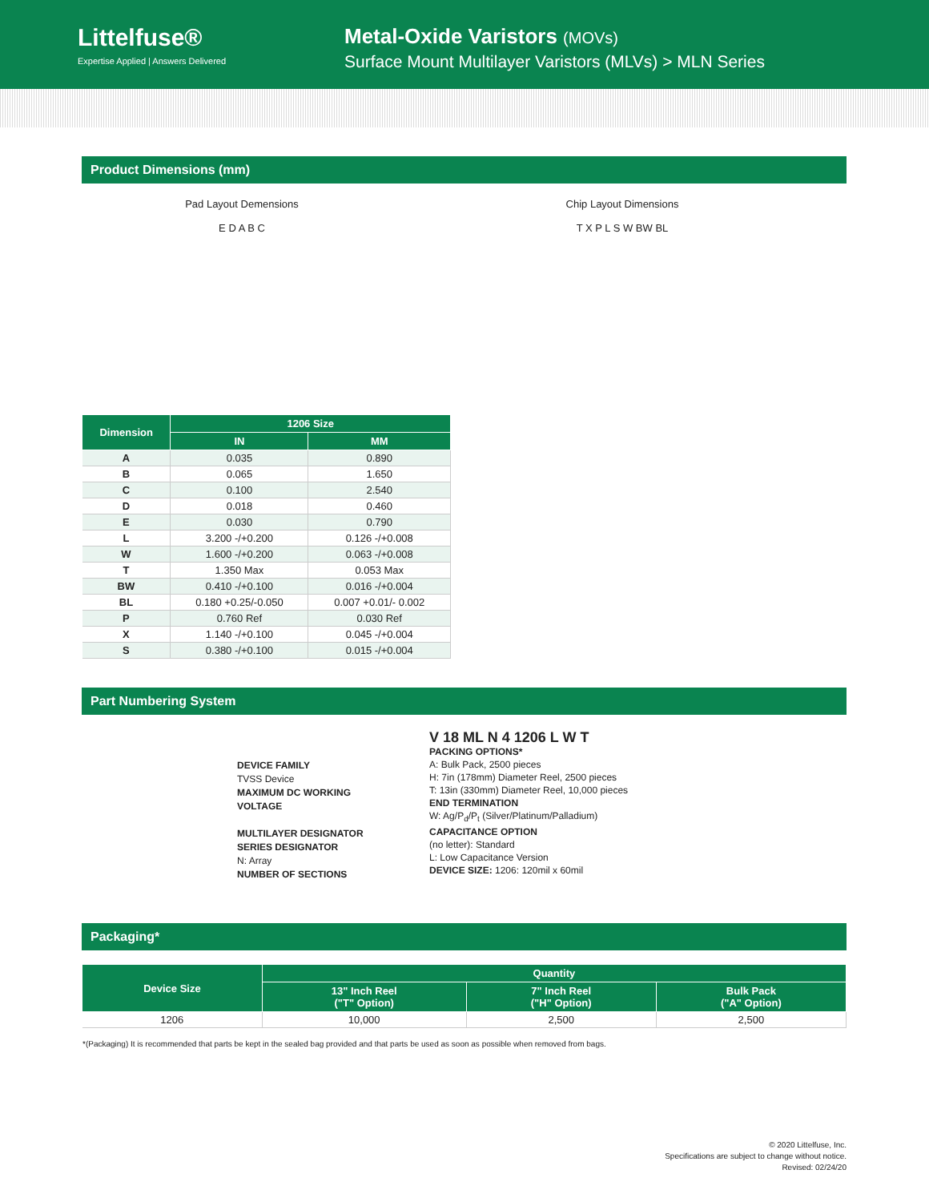Littelfuse®
Expertise Applied | Answers Delivered
Metal-Oxide Varistors (MOVs)
Surface Mount Multilayer Varistors (MLVs) > MLN Series
Product Dimensions (mm)
Pad Layout Demensions
E D A B C
Chip Layout Dimensions
T X P L S W BW BL
| Dimension | 1206 Size | |
| --- | --- | --- |
| | IN | MM |
| A | 0.035 | 0.890 |
| B | 0.065 | 1.650 |
| C | 0.100 | 2.540 |
| D | 0.018 | 0.460 |
| E | 0.030 | 0.790 |
| L | 3.200 -/+0.200 | 0.126 -/+0.008 |
| W | 1.600 -/+0.200 | 0.063 -/+0.008 |
| T | 1.350 Max | 0.053 Max |
| BW | 0.410 -/+0.100 | 0.016 -/+0.004 |
| BL | 0.180 +0.25/-0.050 | 0.007 +0.01/- 0.002 |
| P | 0.760 Ref | 0.030 Ref |
| X | 1.140 -/+0.100 | 0.045 -/+0.004 |
| S | 0.380 -/+0.100 | 0.015 -/+0.004 |
Part Numbering System
DEVICE FAMILY
TVSS Device
MAXIMUM DC WORKING VOLTAGE
MULTILAYER DESIGNATOR
SERIES DESIGNATOR
N: Array
NUMBER OF SECTIONS
V 18 ML N 4 1206 L W T
PACKING OPTIONS*
A: Bulk Pack, 2500 pieces
H: 7in (178mm) Diameter Reel, 2500 pieces
T: 13in (330mm) Diameter Reel, 10,000 pieces
END TERMINATION
W: Ag/P<sub>d</sub>/P<sub>t</sub> (Silver/Platinum/Palladium)
CAPACITANCE OPTION
(no letter): Standard
L: Low Capacitance Version
DEVICE SIZE: 1206: 120mil x 60mil
Packaging*
| Device Size | Quantity | | |
| --- | --- | --- | --- |
| | 13" Inch Reel ("T" Option) | 7" Inch Reel ("H" Option) | Bulk Pack ("A" Option) |
| 1206 | 10,000 | 2,500 | 2,500 |
*(Packaging) It is recommended that parts be kept in the sealed bag provided and that parts be used as soon as possible when removed from bags.
© 2020 Littelfuse, Inc.
Specifications are subject to change without notice.
Revised: 02/24/20